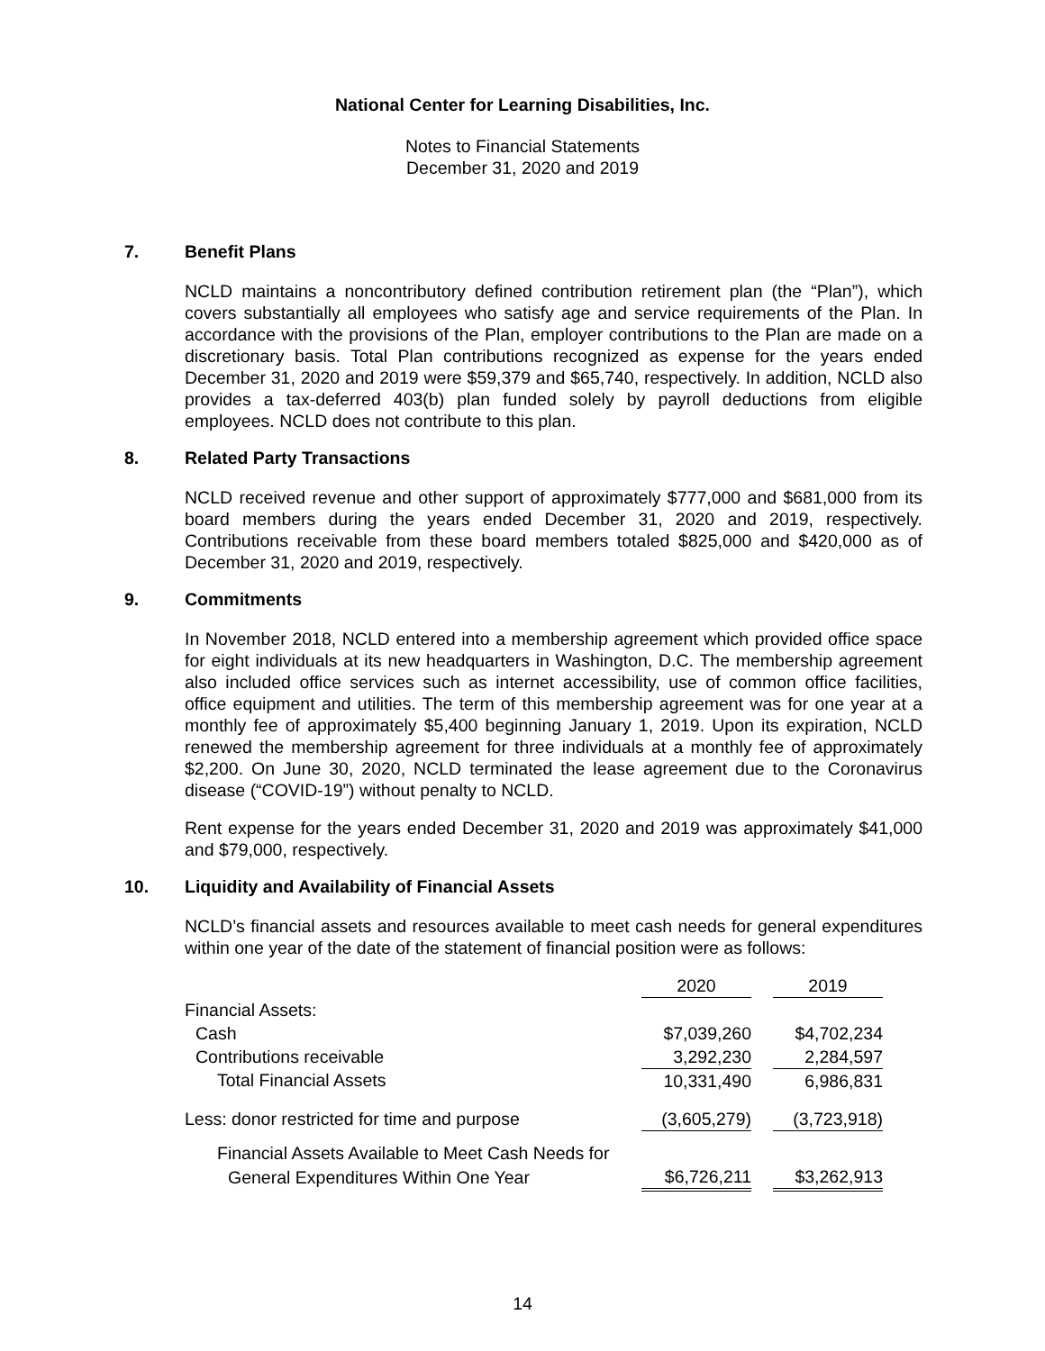National Center for Learning Disabilities, Inc.
Notes to Financial Statements
December 31, 2020 and 2019
7. Benefit Plans
NCLD maintains a noncontributory defined contribution retirement plan (the “Plan”), which covers substantially all employees who satisfy age and service requirements of the Plan. In accordance with the provisions of the Plan, employer contributions to the Plan are made on a discretionary basis. Total Plan contributions recognized as expense for the years ended December 31, 2020 and 2019 were $59,379 and $65,740, respectively. In addition, NCLD also provides a tax-deferred 403(b) plan funded solely by payroll deductions from eligible employees. NCLD does not contribute to this plan.
8. Related Party Transactions
NCLD received revenue and other support of approximately $777,000 and $681,000 from its board members during the years ended December 31, 2020 and 2019, respectively. Contributions receivable from these board members totaled $825,000 and $420,000 as of December 31, 2020 and 2019, respectively.
9. Commitments
In November 2018, NCLD entered into a membership agreement which provided office space for eight individuals at its new headquarters in Washington, D.C. The membership agreement also included office services such as internet accessibility, use of common office facilities, office equipment and utilities. The term of this membership agreement was for one year at a monthly fee of approximately $5,400 beginning January 1, 2019. Upon its expiration, NCLD renewed the membership agreement for three individuals at a monthly fee of approximately $2,200. On June 30, 2020, NCLD terminated the lease agreement due to the Coronavirus disease (“COVID-19”) without penalty to NCLD.
Rent expense for the years ended December 31, 2020 and 2019 was approximately $41,000 and $79,000, respectively.
10. Liquidity and Availability of Financial Assets
NCLD’s financial assets and resources available to meet cash needs for general expenditures within one year of the date of the statement of financial position were as follows:
| | 2020 | | 2019 |
| Financial Assets: | | | |
| Cash | $7,039,260 | | $4,702,234 |
| Contributions receivable | 3,292,230 | | 2,284,597 |
| Total Financial Assets | 10,331,490 | | 6,986,831 |
| Less: donor restricted for time and purpose | (3,605,279) | | (3,723,918) |
| Financial Assets Available to Meet Cash Needs for | | | |
| General Expenditures Within One Year | $6,726,211 | | $3,262,913 |
14